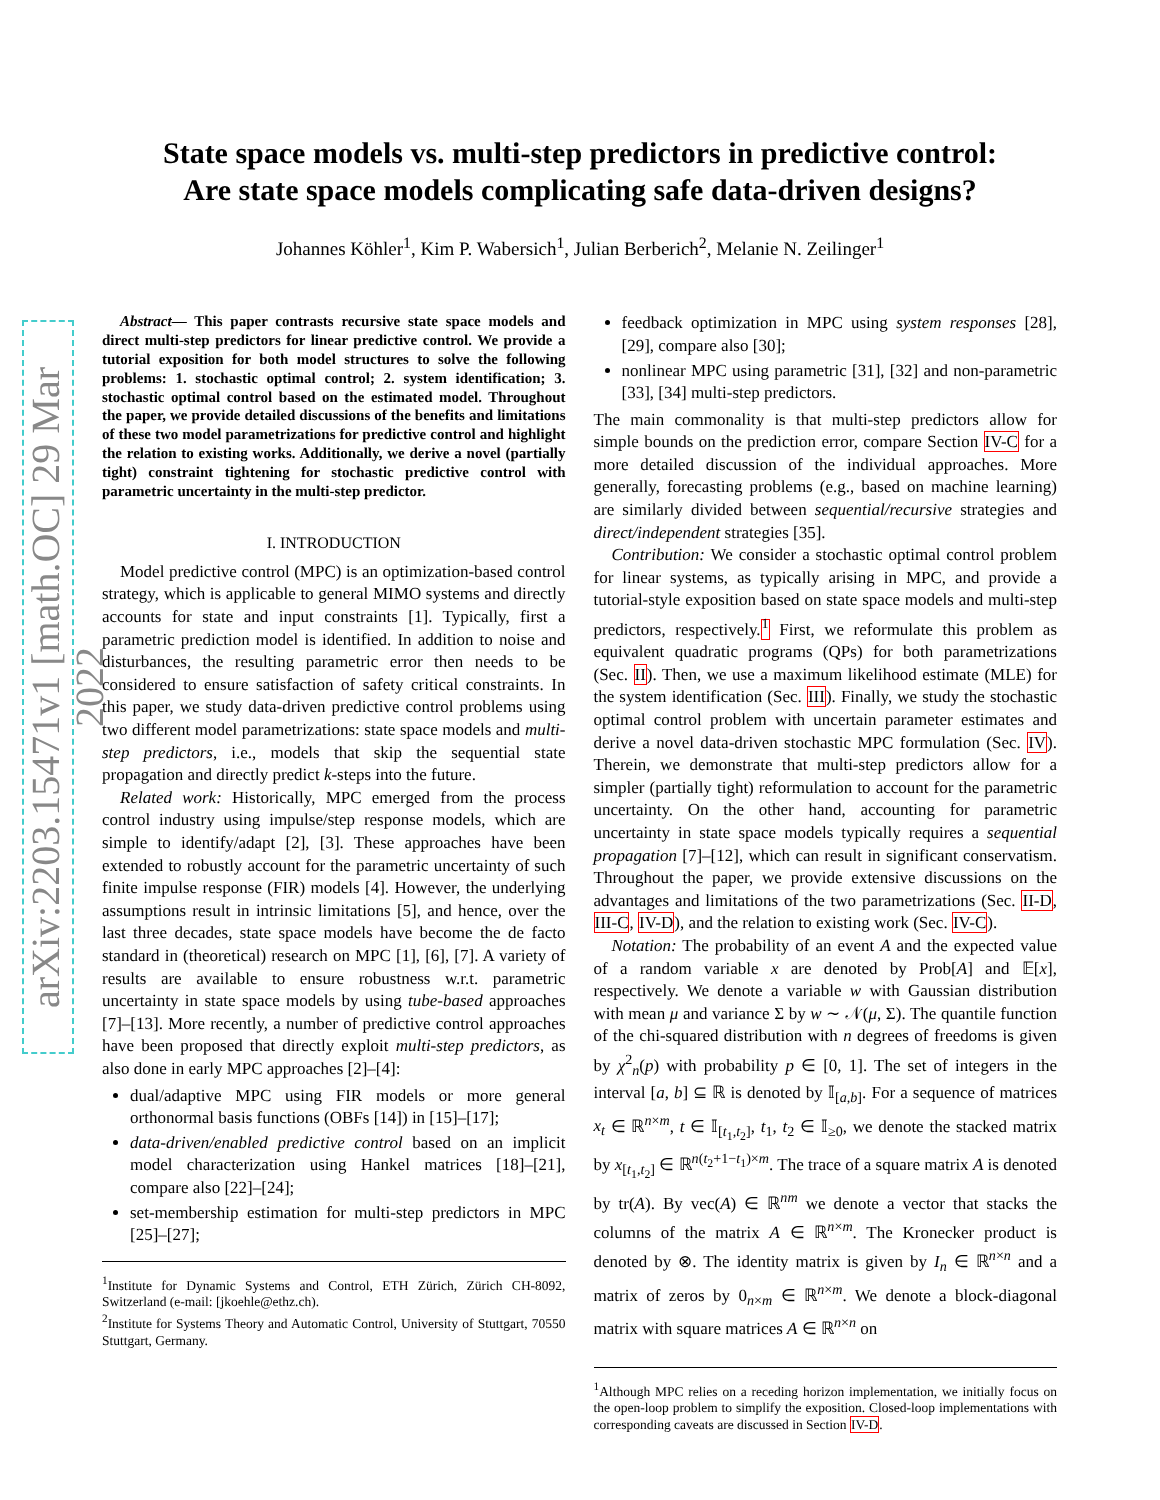arXiv:2203.15471v1 [math.OC] 29 Mar 2022
State space models vs. multi-step predictors in predictive control:
Are state space models complicating safe data-driven designs?
Johannes Köhler<sup>1</sup>, Kim P. Wabersich<sup>1</sup>, Julian Berberich<sup>2</sup>, Melanie N. Zeilinger<sup>1</sup>
Abstract— This paper contrasts recursive state space models and direct multi-step predictors for linear predictive control. We provide a tutorial exposition for both model structures to solve the following problems: 1. stochastic optimal control; 2. system identification; 3. stochastic optimal control based on the estimated model. Throughout the paper, we provide detailed discussions of the benefits and limitations of these two model parametrizations for predictive control and highlight the relation to existing works. Additionally, we derive a novel (partially tight) constraint tightening for stochastic predictive control with parametric uncertainty in the multi-step predictor.
I. INTRODUCTION
Model predictive control (MPC) is an optimization-based control strategy, which is applicable to general MIMO systems and directly accounts for state and input constraints [1]. Typically, first a parametric prediction model is identified. In addition to noise and disturbances, the resulting parametric error then needs to be considered to ensure satisfaction of safety critical constraints. In this paper, we study data-driven predictive control problems using two different model parametrizations: state space models and multi-step predictors, i.e., models that skip the sequential state propagation and directly predict k-steps into the future.
Related work: Historically, MPC emerged from the process control industry using impulse/step response models, which are simple to identify/adapt [2], [3]. These approaches have been extended to robustly account for the parametric uncertainty of such finite impulse response (FIR) models [4]. However, the underlying assumptions result in intrinsic limitations [5], and hence, over the last three decades, state space models have become the de facto standard in (theoretical) research on MPC [1], [6], [7]. A variety of results are available to ensure robustness w.r.t. parametric uncertainty in state space models by using tube-based approaches [7]–[13]. More recently, a number of predictive control approaches have been proposed that directly exploit multi-step predictors, as also done in early MPC approaches [2]–[4]:
dual/adaptive MPC using FIR models or more general orthonormal basis functions (OBFs [14]) in [15]–[17];
data-driven/enabled predictive control based on an implicit model characterization using Hankel matrices [18]–[21], compare also [22]–[24];
set-membership estimation for multi-step predictors in MPC [25]–[27];
<sup>1</sup> Institute for Dynamic Systems and Control, ETH Zürich, Zürich CH-8092, Switzerland (e-mail: [jkoehle@ethz.ch).
<sup>2</sup> Institute for Systems Theory and Automatic Control, University of Stuttgart, 70550 Stuttgart, Germany.
feedback optimization in MPC using system responses [28], [29], compare also [30];
nonlinear MPC using parametric [31], [32] and non-parametric [33], [34] multi-step predictors.
The main commonality is that multi-step predictors allow for simple bounds on the prediction error, compare Section IV-C for a more detailed discussion of the individual approaches. More generally, forecasting problems (e.g., based on machine learning) are similarly divided between sequential/recursive strategies and direct/independent strategies [35].
Contribution: We consider a stochastic optimal control problem for linear systems, as typically arising in MPC, and provide a tutorial-style exposition based on state space models and multi-step predictors, respectively.<sup>1</sup> First, we reformulate this problem as equivalent quadratic programs (QPs) for both parametrizations (Sec. II). Then, we use a maximum likelihood estimate (MLE) for the system identification (Sec. III). Finally, we study the stochastic optimal control problem with uncertain parameter estimates and derive a novel data-driven stochastic MPC formulation (Sec. IV). Therein, we demonstrate that multi-step predictors allow for a simpler (partially tight) reformulation to account for the parametric uncertainty. On the other hand, accounting for parametric uncertainty in state space models typically requires a sequential propagation [7]–[12], which can result in significant conservatism. Throughout the paper, we provide extensive discussions on the advantages and limitations of the two parametrizations (Sec. II-D, III-C, IV-D), and the relation to existing work (Sec. IV-C).
Notation: The probability of an event A and the expected value of a random variable x are denoted by Prob[A] and 𝔼[x], respectively. We denote a variable w with Gaussian distribution with mean μ and variance Σ by w ∼ 𝒩(μ, Σ). The quantile function of the chi-squared distribution with n degrees of freedoms is given by χ<sup>2</sup><sub>n</sub>(p) with probability p ∈ [0, 1]. The set of integers in the interval [a, b] ⊆ ℝ is denoted by 𝕀<sub>[a,b]</sub>. For a sequence of matrices x<sub>t</sub> ∈ ℝ<sup>n×m</sup>, t ∈ 𝕀<sub>[t<sub>1</sub>,t<sub>2</sub>]</sub>, t<sub>1</sub>, t<sub>2</sub> ∈ 𝕀<sub>≥0</sub>, we denote the stacked matrix by x<sub>[t<sub>1</sub>,t<sub>2</sub>]</sub> ∈ ℝ<sup>n(t<sub>2</sub>+1−t<sub>1</sub>)×m</sup>. The trace of a square matrix A is denoted by tr(A). By vec(A) ∈ ℝ<sup>nm</sup> we denote a vector that stacks the columns of the matrix A ∈ ℝ<sup>n×m</sup>. The Kronecker product is denoted by ⊗. The identity matrix is given by I<sub>n</sub> ∈ ℝ<sup>n×n</sup> and a matrix of zeros by 0<sub>n×m</sub> ∈ ℝ<sup>n×m</sup>. We denote a block-diagonal matrix with square matrices A ∈ ℝ<sup>n×n</sup> on
<sup>1</sup> Although MPC relies on a receding horizon implementation, we initially focus on the open-loop problem to simplify the exposition. Closed-loop implementations with corresponding caveats are discussed in Section IV-D.